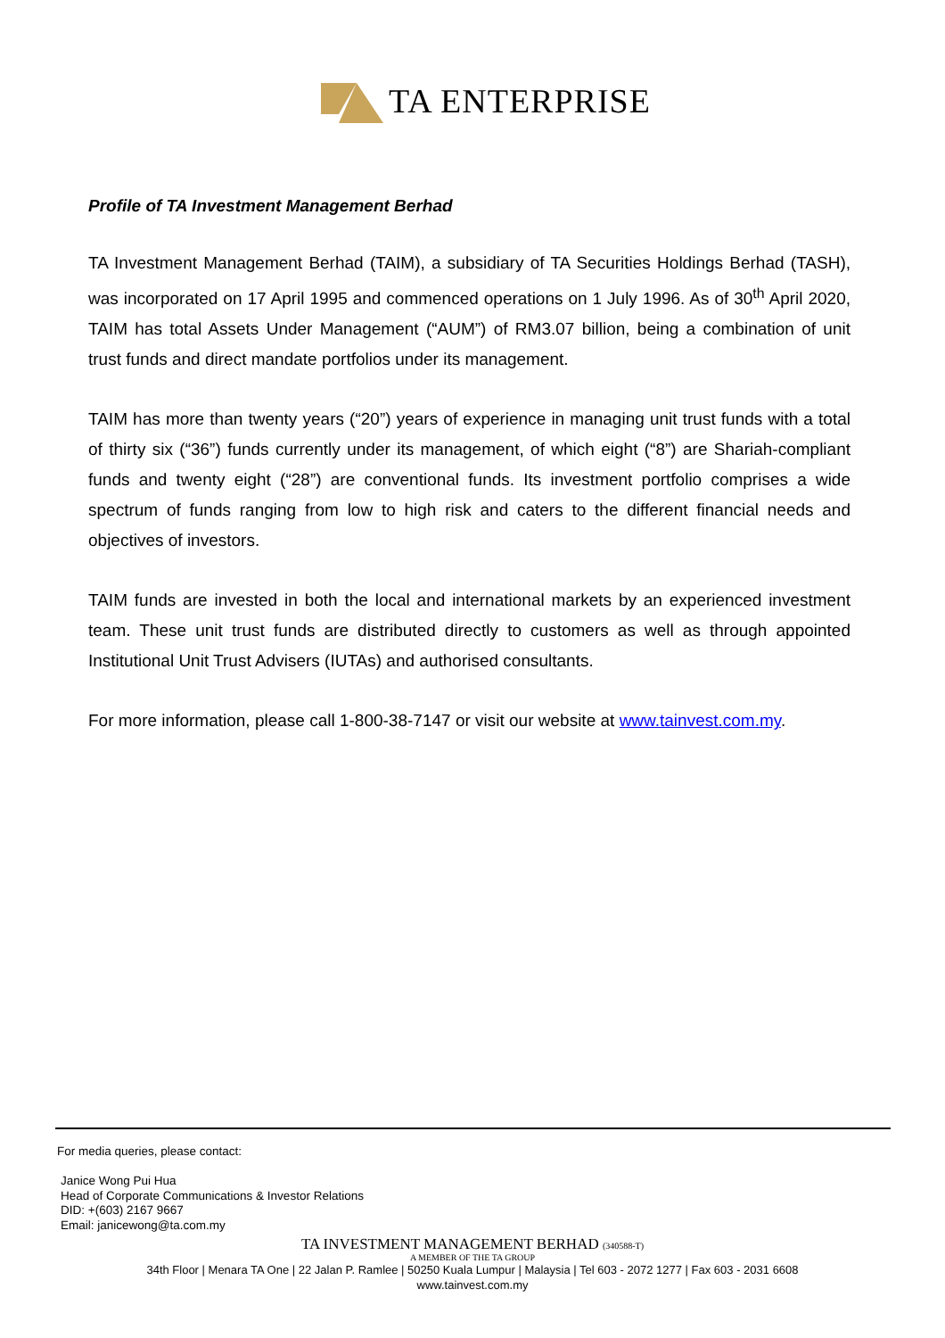TA ENTERPRISE
Profile of TA Investment Management Berhad
TA Investment Management Berhad (TAIM), a subsidiary of TA Securities Holdings Berhad (TASH), was incorporated on 17 April 1995 and commenced operations on 1 July 1996. As of 30<sup>th</sup> April 2020, TAIM has total Assets Under Management (“AUM”) of RM3.07 billion, being a combination of unit trust funds and direct mandate portfolios under its management.
TAIM has more than twenty years (“20”) years of experience in managing unit trust funds with a total of thirty six (“36”) funds currently under its management, of which eight (“8”) are Shariah-compliant funds and twenty eight (“28”) are conventional funds. Its investment portfolio comprises a wide spectrum of funds ranging from low to high risk and caters to the different financial needs and objectives of investors.
TAIM funds are invested in both the local and international markets by an experienced investment team. These unit trust funds are distributed directly to customers as well as through appointed Institutional Unit Trust Advisers (IUTAs) and authorised consultants.
For more information, please call 1-800-38-7147 or visit our website at www.tainvest.com.my.
For media queries, please contact:
Janice Wong Pui Hua
Head of Corporate Communications & Investor Relations
DID: +(603) 2167 9667
Email: janicewong@ta.com.my
TA INVESTMENT MANAGEMENT BERHAD (340588-T)
A MEMBER OF THE TA GROUP
34th Floor | Menara TA One | 22 Jalan P. Ramlee | 50250 Kuala Lumpur | Malaysia | Tel 603 - 2072 1277 | Fax 603 - 2031 6608
www.tainvest.com.my